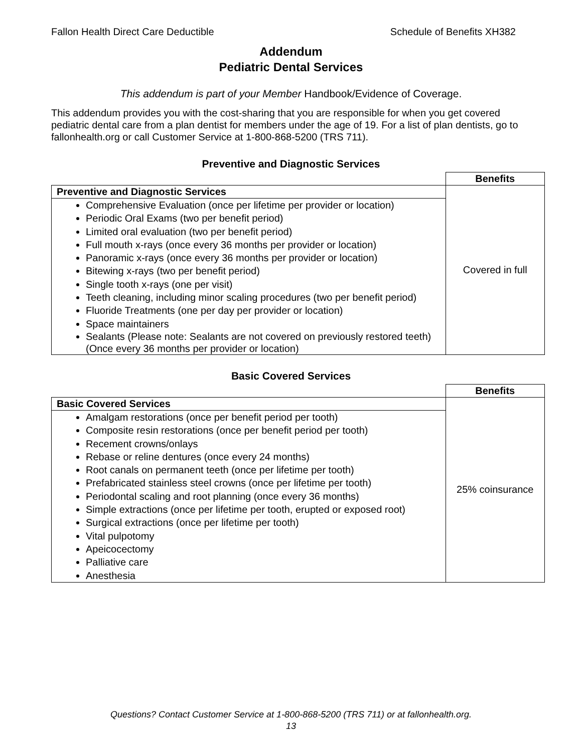Fallon Health Direct Care Deductible Schedule of Benefits XH382
Addendum
Pediatric Dental Services
This addendum is part of your Member Handbook/Evidence of Coverage.
This addendum provides you with the cost-sharing that you are responsible for when you get covered pediatric dental care from a plan dentist for members under the age of 19. For a list of plan dentists, go to fallonhealth.org or call Customer Service at 1-800-868-5200 (TRS 711).
Preventive and Diagnostic Services
| | Benefits |
| Preventive and Diagnostic Services | Covered in full |
| Comprehensive Evaluation (once per lifetime per provider or location) Periodic Oral Exams (two per benefit period) Limited oral evaluation (two per benefit period) Full mouth x-rays (once every 36 months per provider or location) Panoramic x-rays (once every 36 months per provider or location) Bitewing x-rays (two per benefit period) Single tooth x-rays (one per visit) Teeth cleaning, including minor scaling procedures (two per benefit period) Fluoride Treatments (one per day per provider or location) Space maintainers Sealants (Please note: Sealants are not covered on previously restored teeth) (Once every 36 months per provider or location) | |
Basic Covered Services
| | Benefits |
| Basic Covered Services | 25% coinsurance |
| Amalgam restorations (once per benefit period per tooth) Composite resin restorations (once per benefit period per tooth) Recement crowns/onlays Rebase or reline dentures (once every 24 months) Root canals on permanent teeth (once per lifetime per tooth) Prefabricated stainless steel crowns (once per lifetime per tooth) Periodontal scaling and root planning (once every 36 months) Simple extractions (once per lifetime per tooth, erupted or exposed root) Surgical extractions (once per lifetime per tooth) Vital pulpotomy Apeicocectomy Palliative care Anesthesia | |
Questions? Contact Customer Service at 1-800-868-5200 (TRS 711) or at fallonhealth.org.
13